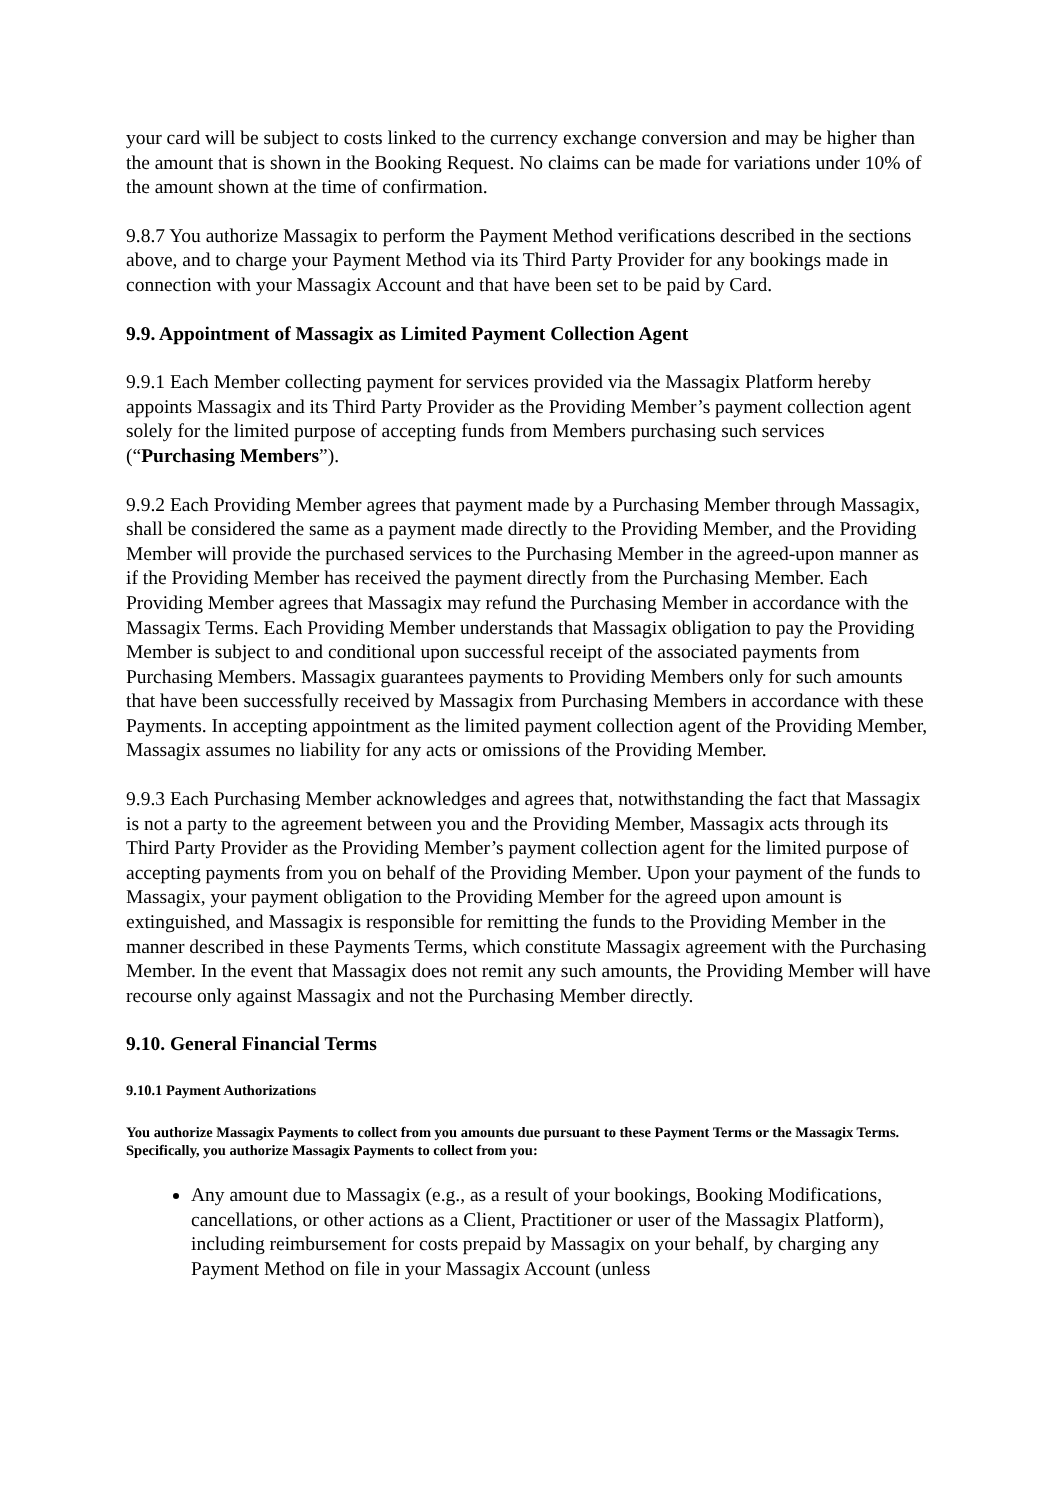your card will be subject to costs linked to the currency exchange conversion and may be higher than the amount that is shown in the Booking Request. No claims can be made for variations under 10% of the amount shown at the time of confirmation.
9.8.7 You authorize Massagix to perform the Payment Method verifications described in the sections above, and to charge your Payment Method via its Third Party Provider for any bookings made in connection with your Massagix Account and that have been set to be paid by Card.
9.9. Appointment of Massagix as Limited Payment Collection Agent
9.9.1 Each Member collecting payment for services provided via the Massagix Platform hereby appoints Massagix and its Third Party Provider as the Providing Member’s payment collection agent solely for the limited purpose of accepting funds from Members purchasing such services (“Purchasing Members”).
9.9.2 Each Providing Member agrees that payment made by a Purchasing Member through Massagix, shall be considered the same as a payment made directly to the Providing Member, and the Providing Member will provide the purchased services to the Purchasing Member in the agreed-upon manner as if the Providing Member has received the payment directly from the Purchasing Member. Each Providing Member agrees that Massagix may refund the Purchasing Member in accordance with the Massagix Terms. Each Providing Member understands that Massagix obligation to pay the Providing Member is subject to and conditional upon successful receipt of the associated payments from Purchasing Members. Massagix guarantees payments to Providing Members only for such amounts that have been successfully received by Massagix from Purchasing Members in accordance with these Payments. In accepting appointment as the limited payment collection agent of the Providing Member, Massagix assumes no liability for any acts or omissions of the Providing Member.
9.9.3 Each Purchasing Member acknowledges and agrees that, notwithstanding the fact that Massagix is not a party to the agreement between you and the Providing Member, Massagix acts through its Third Party Provider as the Providing Member’s payment collection agent for the limited purpose of accepting payments from you on behalf of the Providing Member. Upon your payment of the funds to Massagix, your payment obligation to the Providing Member for the agreed upon amount is extinguished, and Massagix is responsible for remitting the funds to the Providing Member in the manner described in these Payments Terms, which constitute Massagix agreement with the Purchasing Member. In the event that Massagix does not remit any such amounts, the Providing Member will have recourse only against Massagix and not the Purchasing Member directly.
9.10. General Financial Terms
9.10.1 Payment Authorizations
You authorize Massagix Payments to collect from you amounts due pursuant to these Payment Terms or the Massagix Terms. Specifically, you authorize Massagix Payments to collect from you:
Any amount due to Massagix (e.g., as a result of your bookings, Booking Modifications, cancellations, or other actions as a Client, Practitioner or user of the Massagix Platform), including reimbursement for costs prepaid by Massagix on your behalf, by charging any Payment Method on file in your Massagix Account (unless